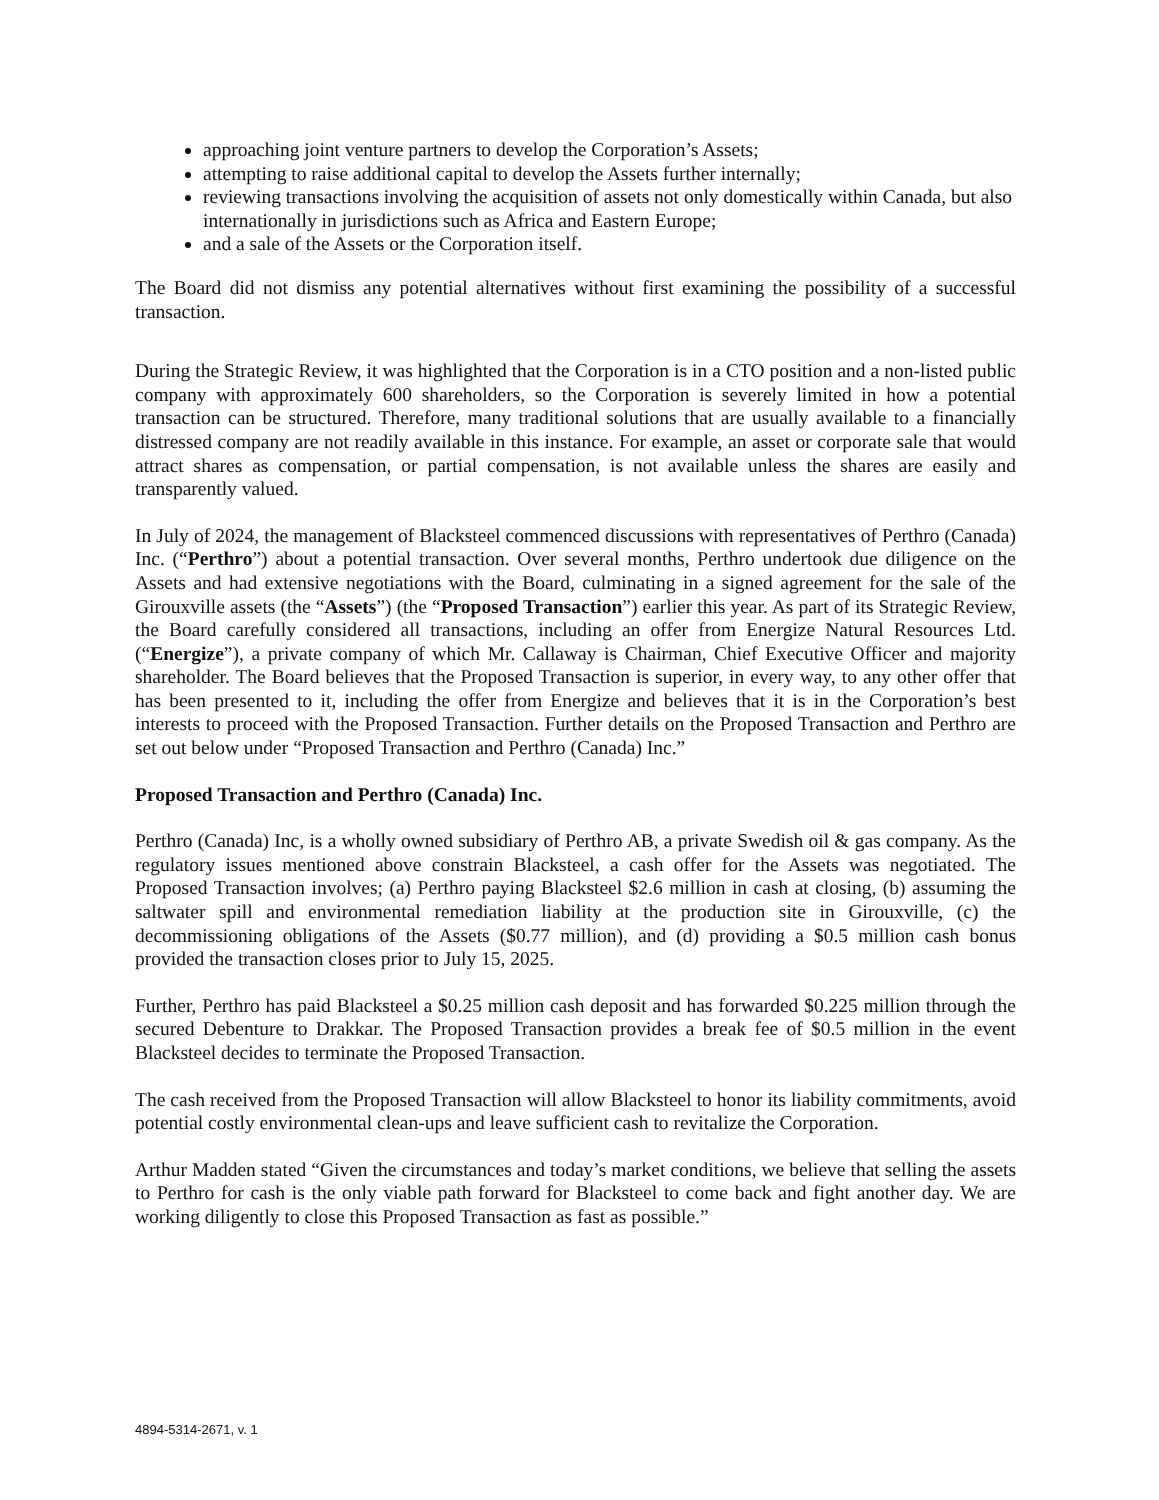approaching joint venture partners to develop the Corporation’s Assets;
attempting to raise additional capital to develop the Assets further internally;
reviewing transactions involving the acquisition of assets not only domestically within Canada, but also internationally in jurisdictions such as Africa and Eastern Europe;
and a sale of the Assets or the Corporation itself.
The Board did not dismiss any potential alternatives without first examining the possibility of a successful transaction.
During the Strategic Review, it was highlighted that the Corporation is in a CTO position and a non-listed public company with approximately 600 shareholders, so the Corporation is severely limited in how a potential transaction can be structured. Therefore, many traditional solutions that are usually available to a financially distressed company are not readily available in this instance. For example, an asset or corporate sale that would attract shares as compensation, or partial compensation, is not available unless the shares are easily and transparently valued.
In July of 2024, the management of Blacksteel commenced discussions with representatives of Perthro (Canada) Inc. (“Perthro”) about a potential transaction. Over several months, Perthro undertook due diligence on the Assets and had extensive negotiations with the Board, culminating in a signed agreement for the sale of the Girouxville assets (the “Assets”) (the “Proposed Transaction”) earlier this year. As part of its Strategic Review, the Board carefully considered all transactions, including an offer from Energize Natural Resources Ltd. (“Energize”), a private company of which Mr. Callaway is Chairman, Chief Executive Officer and majority shareholder. The Board believes that the Proposed Transaction is superior, in every way, to any other offer that has been presented to it, including the offer from Energize and believes that it is in the Corporation’s best interests to proceed with the Proposed Transaction. Further details on the Proposed Transaction and Perthro are set out below under “Proposed Transaction and Perthro (Canada) Inc.”
Proposed Transaction and Perthro (Canada) Inc.
Perthro (Canada) Inc, is a wholly owned subsidiary of Perthro AB, a private Swedish oil & gas company. As the regulatory issues mentioned above constrain Blacksteel, a cash offer for the Assets was negotiated. The Proposed Transaction involves; (a) Perthro paying Blacksteel $2.6 million in cash at closing, (b) assuming the saltwater spill and environmental remediation liability at the production site in Girouxville, (c) the decommissioning obligations of the Assets ($0.77 million), and (d) providing a $0.5 million cash bonus provided the transaction closes prior to July 15, 2025.
Further, Perthro has paid Blacksteel a $0.25 million cash deposit and has forwarded $0.225 million through the secured Debenture to Drakkar. The Proposed Transaction provides a break fee of $0.5 million in the event Blacksteel decides to terminate the Proposed Transaction.
The cash received from the Proposed Transaction will allow Blacksteel to honor its liability commitments, avoid potential costly environmental clean-ups and leave sufficient cash to revitalize the Corporation.
Arthur Madden stated “Given the circumstances and today’s market conditions, we believe that selling the assets to Perthro for cash is the only viable path forward for Blacksteel to come back and fight another day. We are working diligently to close this Proposed Transaction as fast as possible.”
4894-5314-2671, v. 1